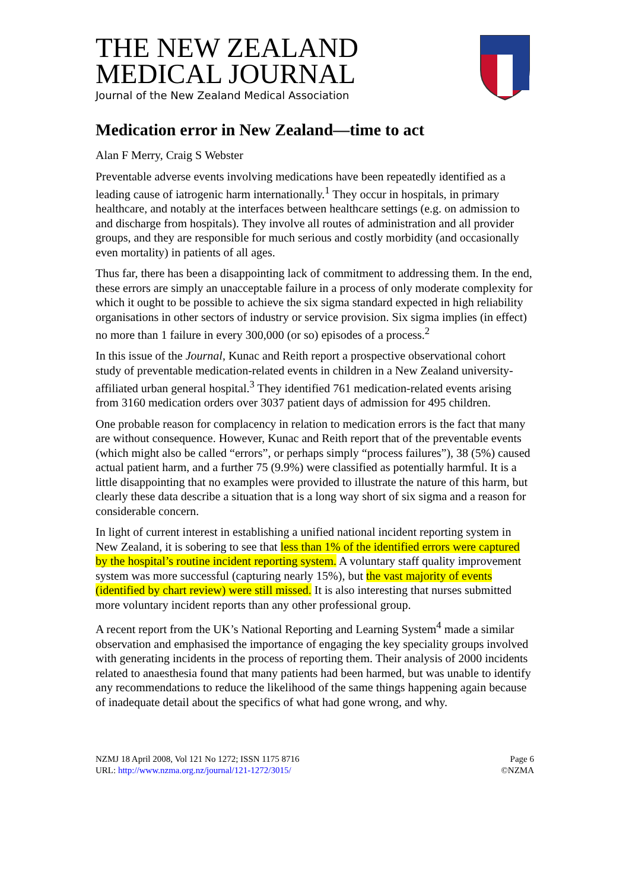THE NEW ZEALAND
MEDICAL JOURNAL
Journal of the New Zealand Medical Association
Medication error in New Zealand—time to act
Alan F Merry, Craig S Webster
Preventable adverse events involving medications have been repeatedly identified as a leading cause of iatrogenic harm internationally.<sup>1</sup> They occur in hospitals, in primary healthcare, and notably at the interfaces between healthcare settings (e.g. on admission to and discharge from hospitals). They involve all routes of administration and all provider groups, and they are responsible for much serious and costly morbidity (and occasionally even mortality) in patients of all ages.
Thus far, there has been a disappointing lack of commitment to addressing them. In the end, these errors are simply an unacceptable failure in a process of only moderate complexity for which it ought to be possible to achieve the six sigma standard expected in high reliability organisations in other sectors of industry or service provision. Six sigma implies (in effect) no more than 1 failure in every 300,000 (or so) episodes of a process.<sup>2</sup>
In this issue of the Journal, Kunac and Reith report a prospective observational cohort study of preventable medication-related events in children in a New Zealand university-affiliated urban general hospital.<sup>3</sup> They identified 761 medication-related events arising from 3160 medication orders over 3037 patient days of admission for 495 children.
One probable reason for complacency in relation to medication errors is the fact that many are without consequence. However, Kunac and Reith report that of the preventable events (which might also be called “errors”, or perhaps simply “process failures”), 38 (5%) caused actual patient harm, and a further 75 (9.9%) were classified as potentially harmful. It is a little disappointing that no examples were provided to illustrate the nature of this harm, but clearly these data describe a situation that is a long way short of six sigma and a reason for considerable concern.
In light of current interest in establishing a unified national incident reporting system in New Zealand, it is sobering to see that less than 1% of the identified errors were captured by the hospital’s routine incident reporting system. A voluntary staff quality improvement system was more successful (capturing nearly 15%), but the vast majority of events (identified by chart review) were still missed. It is also interesting that nurses submitted more voluntary incident reports than any other professional group.
A recent report from the UK’s National Reporting and Learning System<sup>4</sup> made a similar observation and emphasised the importance of engaging the key speciality groups involved with generating incidents in the process of reporting them. Their analysis of 2000 incidents related to anaesthesia found that many patients had been harmed, but was unable to identify any recommendations to reduce the likelihood of the same things happening again because of inadequate detail about the specifics of what had gone wrong, and why.
NZMJ 18 April 2008, Vol 121 No 1272; ISSN 1175 8716
URL: http://www.nzma.org.nz/journal/121-1272/3015/
Page 6
©NZMA